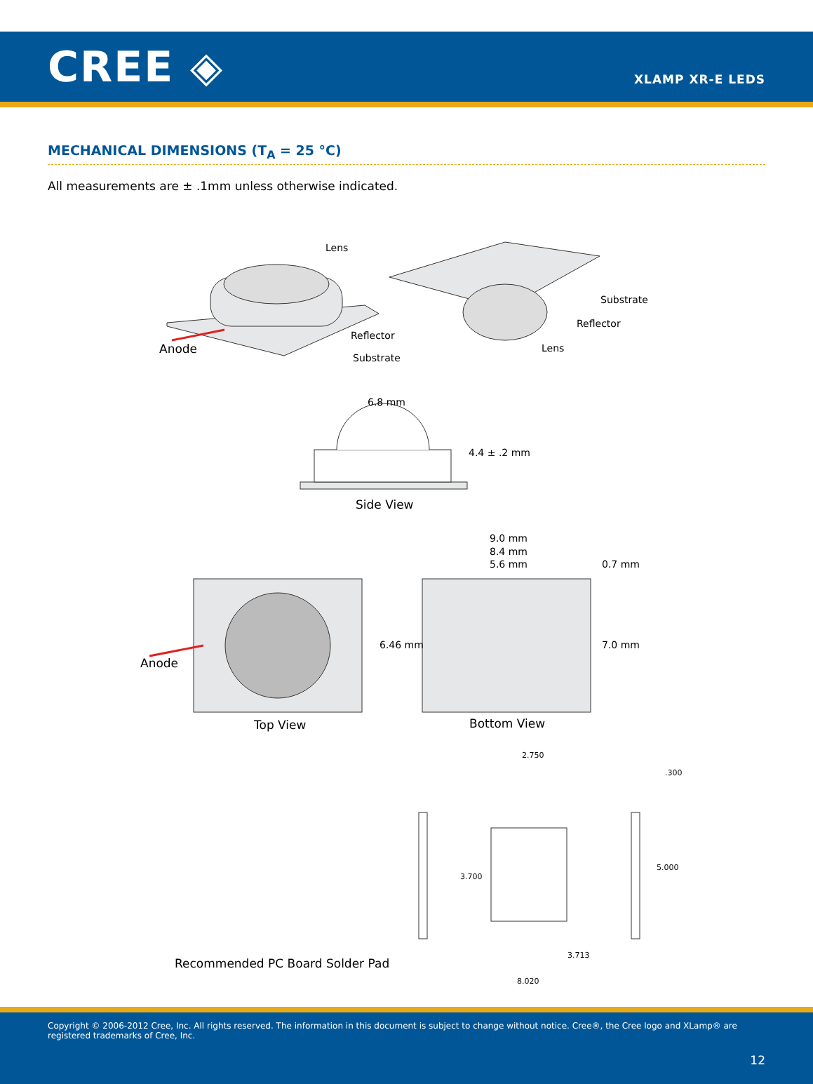CREE ◈
XLAMP XR-E LEDS
MECHANICAL DIMENSIONS (T<sub>A</sub> = 25 °C)
All measurements are ± .1mm unless otherwise indicated.
Lens
Substrate
Reflector
Anode
Reflector
Lens
Substrate
6.8 mm
4.4 ± .2 mm
Side View
9.0 mm
8.4 mm
5.6 mm 0.7 mm
Anode
6.46 mm 7.0 mm
Top View Bottom View
2.750
.300
3.700
5.000
Recommended PC Board Solder Pad
3.713
8.020
Copyright © 2006-2012 Cree, Inc. All rights reserved. The information in this document is subject to change without notice. Cree®, the Cree logo and XLamp® are registered trademarks of Cree, Inc.
12